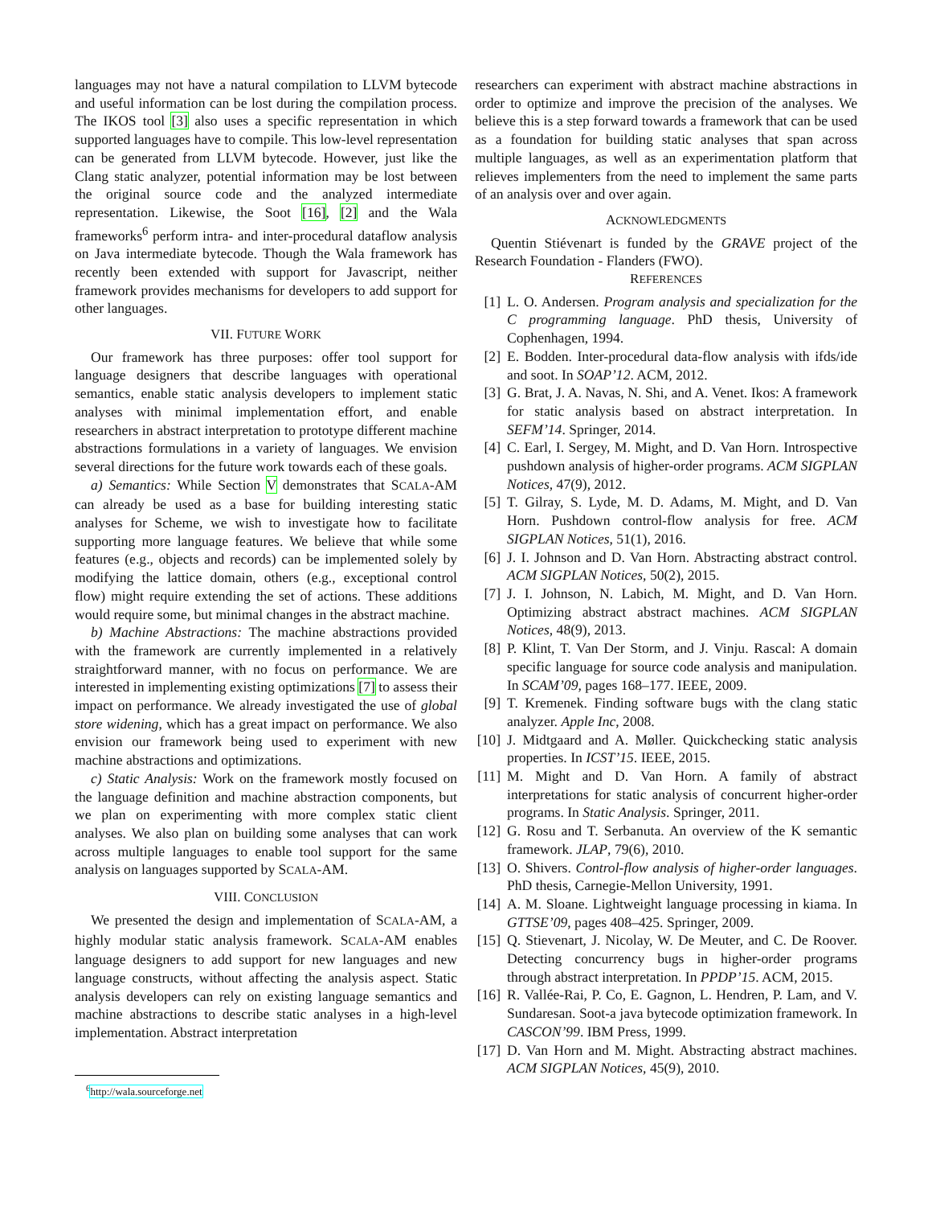languages may not have a natural compilation to LLVM bytecode and useful information can be lost during the compilation process. The IKOS tool [3] also uses a specific representation in which supported languages have to compile. This low-level representation can be generated from LLVM bytecode. However, just like the Clang static analyzer, potential information may be lost between the original source code and the analyzed intermediate representation. Likewise, the Soot [16], [2] and the Wala frameworks<sup>6</sup> perform intra- and inter-procedural dataflow analysis on Java intermediate bytecode. Though the Wala framework has recently been extended with support for Javascript, neither framework provides mechanisms for developers to add support for other languages.
VII. FUTURE WORK
Our framework has three purposes: offer tool support for language designers that describe languages with operational semantics, enable static analysis developers to implement static analyses with minimal implementation effort, and enable researchers in abstract interpretation to prototype different machine abstractions formulations in a variety of languages. We envision several directions for the future work towards each of these goals.
a) Semantics: While Section V demonstrates that SCALA-AM can already be used as a base for building interesting static analyses for Scheme, we wish to investigate how to facilitate supporting more language features. We believe that while some features (e.g., objects and records) can be implemented solely by modifying the lattice domain, others (e.g., exceptional control flow) might require extending the set of actions. These additions would require some, but minimal changes in the abstract machine.
b) Machine Abstractions: The machine abstractions provided with the framework are currently implemented in a relatively straightforward manner, with no focus on performance. We are interested in implementing existing optimizations [7] to assess their impact on performance. We already investigated the use of global store widening, which has a great impact on performance. We also envision our framework being used to experiment with new machine abstractions and optimizations.
c) Static Analysis: Work on the framework mostly focused on the language definition and machine abstraction components, but we plan on experimenting with more complex static client analyses. We also plan on building some analyses that can work across multiple languages to enable tool support for the same analysis on languages supported by SCALA-AM.
VIII. CONCLUSION
We presented the design and implementation of SCALA-AM, a highly modular static analysis framework. SCALA-AM enables language designers to add support for new languages and new language constructs, without affecting the analysis aspect. Static analysis developers can rely on existing language semantics and machine abstractions to describe static analyses in a high-level implementation. Abstract interpretation
<sup>6</sup> http://wala.sourceforge.net
researchers can experiment with abstract machine abstractions in order to optimize and improve the precision of the analyses. We believe this is a step forward towards a framework that can be used as a foundation for building static analyses that span across multiple languages, as well as an experimentation platform that relieves implementers from the need to implement the same parts of an analysis over and over again.
ACKNOWLEDGMENTS
Quentin Stiévenart is funded by the GRAVE project of the Research Foundation - Flanders (FWO).
REFERENCES
[1] L. O. Andersen. Program analysis and specialization for the C programming language. PhD thesis, University of Cophenhagen, 1994.
[2] E. Bodden. Inter-procedural data-flow analysis with ifds/ide and soot. In SOAP’12. ACM, 2012.
[3] G. Brat, J. A. Navas, N. Shi, and A. Venet. Ikos: A framework for static analysis based on abstract interpretation. In SEFM’14. Springer, 2014.
[4] C. Earl, I. Sergey, M. Might, and D. Van Horn. Introspective pushdown analysis of higher-order programs. ACM SIGPLAN Notices, 47(9), 2012.
[5] T. Gilray, S. Lyde, M. D. Adams, M. Might, and D. Van Horn. Pushdown control-flow analysis for free. ACM SIGPLAN Notices, 51(1), 2016.
[6] J. I. Johnson and D. Van Horn. Abstracting abstract control. ACM SIGPLAN Notices, 50(2), 2015.
[7] J. I. Johnson, N. Labich, M. Might, and D. Van Horn. Optimizing abstract abstract machines. ACM SIGPLAN Notices, 48(9), 2013.
[8] P. Klint, T. Van Der Storm, and J. Vinju. Rascal: A domain specific language for source code analysis and manipulation. In SCAM’09, pages 168–177. IEEE, 2009.
[9] T. Kremenek. Finding software bugs with the clang static analyzer. Apple Inc, 2008.
[10] J. Midtgaard and A. Møller. Quickchecking static analysis properties. In ICST’15. IEEE, 2015.
[11] M. Might and D. Van Horn. A family of abstract interpretations for static analysis of concurrent higher-order programs. In Static Analysis. Springer, 2011.
[12] G. Rosu and T. Serbanuta. An overview of the K semantic framework. JLAP, 79(6), 2010.
[13] O. Shivers. Control-flow analysis of higher-order languages. PhD thesis, Carnegie-Mellon University, 1991.
[14] A. M. Sloane. Lightweight language processing in kiama. In GTTSE’09, pages 408–425. Springer, 2009.
[15] Q. Stievenart, J. Nicolay, W. De Meuter, and C. De Roover. Detecting concurrency bugs in higher-order programs through abstract interpretation. In PPDP’15. ACM, 2015.
[16] R. Vallée-Rai, P. Co, E. Gagnon, L. Hendren, P. Lam, and V. Sundaresan. Soot-a java bytecode optimization framework. In CASCON’99. IBM Press, 1999.
[17] D. Van Horn and M. Might. Abstracting abstract machines. ACM SIGPLAN Notices, 45(9), 2010.